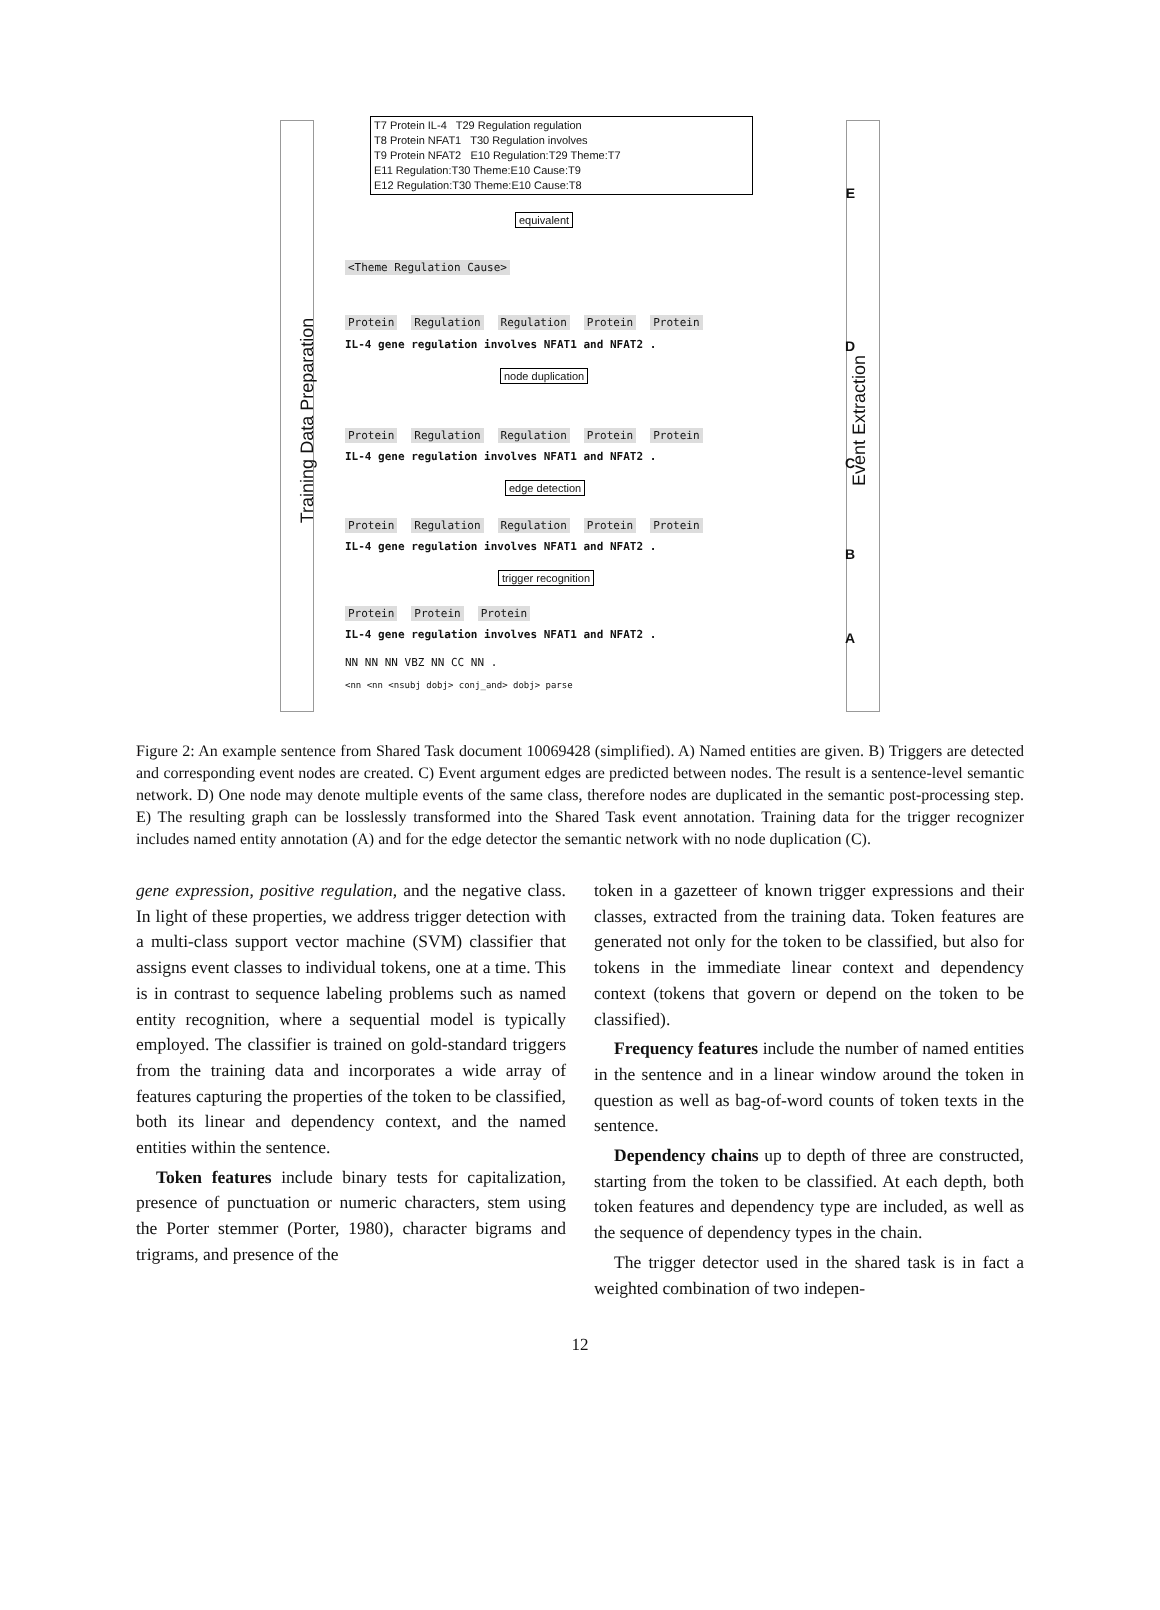Training Data Preparation Event Extraction
T7 Protein IL-4 T29 Regulation regulation
T8 Protein NFAT1 T30 Regulation involves
T9 Protein NFAT2 E10 Regulation:T29 Theme:T7
E11 Regulation:T30 Theme:E10 Cause:T9
E12 Regulation:T30 Theme:E10 Cause:T8
E
equivalent
<Theme Regulation Cause>
Protein Regulation Regulation Protein Protein
IL-4 gene regulation involves NFAT1 and NFAT2 . D
node duplication
Protein Regulation Regulation Protein Protein
IL-4 gene regulation involves NFAT1 and NFAT2 . C
edge detection
Protein Regulation Regulation Protein Protein
IL-4 gene regulation involves NFAT1 and NFAT2 . B
trigger recognition
Protein Protein Protein
IL-4 gene regulation involves NFAT1 and NFAT2 . A
NN NN NN VBZ NN CC NN .
<nn <nn <nsubj dobj> conj_and> dobj> parse
Figure 2: An example sentence from Shared Task document 10069428 (simplified). A) Named entities are given. B) Triggers are detected and corresponding event nodes are created. C) Event argument edges are predicted between nodes. The result is a sentence-level semantic network. D) One node may denote multiple events of the same class, therefore nodes are duplicated in the semantic post-processing step. E) The resulting graph can be losslessly transformed into the Shared Task event annotation. Training data for the trigger recognizer includes named entity annotation (A) and for the edge detector the semantic network with no node duplication (C).
gene expression, positive regulation, and the negative class. In light of these properties, we address trigger detection with a multi-class support vector machine (SVM) classifier that assigns event classes to individual tokens, one at a time. This is in contrast to sequence labeling problems such as named entity recognition, where a sequential model is typically employed. The classifier is trained on gold-standard triggers from the training data and incorporates a wide array of features capturing the properties of the token to be classified, both its linear and dependency context, and the named entities within the sentence.
Token features include binary tests for capitalization, presence of punctuation or numeric characters, stem using the Porter stemmer (Porter, 1980), character bigrams and trigrams, and presence of the
token in a gazetteer of known trigger expressions and their classes, extracted from the training data. Token features are generated not only for the token to be classified, but also for tokens in the immediate linear context and dependency context (tokens that govern or depend on the token to be classified).
Frequency features include the number of named entities in the sentence and in a linear window around the token in question as well as bag-of-word counts of token texts in the sentence.
Dependency chains up to depth of three are constructed, starting from the token to be classified. At each depth, both token features and dependency type are included, as well as the sequence of dependency types in the chain.
The trigger detector used in the shared task is in fact a weighted combination of two indepen-
12